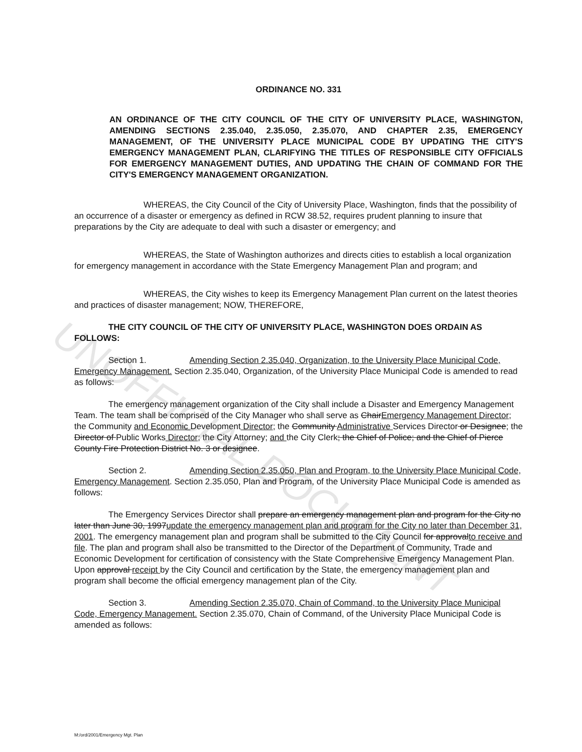UNOFFICIAL DOCUMENT
ORDINANCE NO. 331
AN ORDINANCE OF THE CITY COUNCIL OF THE CITY OF UNIVERSITY PLACE, WASHINGTON, AMENDING SECTIONS 2.35.040, 2.35.050, 2.35.070, AND CHAPTER 2.35, EMERGENCY MANAGEMENT, OF THE UNIVERSITY PLACE MUNICIPAL CODE BY UPDATING THE CITY'S EMERGENCY MANAGEMENT PLAN, CLARIFYING THE TITLES OF RESPONSIBLE CITY OFFICIALS FOR EMERGENCY MANAGEMENT DUTIES, AND UPDATING THE CHAIN OF COMMAND FOR THE CITY'S EMERGENCY MANAGEMENT ORGANIZATION.
WHEREAS, the City Council of the City of University Place, Washington, finds that the possibility of an occurrence of a disaster or emergency as defined in RCW 38.52, requires prudent planning to insure that preparations by the City are adequate to deal with such a disaster or emergency; and
WHEREAS, the State of Washington authorizes and directs cities to establish a local organization for emergency management in accordance with the State Emergency Management Plan and program; and
WHEREAS, the City wishes to keep its Emergency Management Plan current on the latest theories and practices of disaster management; NOW, THEREFORE,
THE CITY COUNCIL OF THE CITY OF UNIVERSITY PLACE, WASHINGTON DOES ORDAIN AS FOLLOWS:
Section 1. Amending Section 2.35.040, Organization, to the University Place Municipal Code, Emergency Management. Section 2.35.040, Organization, of the University Place Municipal Code is amended to read as follows:
The emergency management organization of the City shall include a Disaster and Emergency Management Team. The team shall be comprised of the City Manager who shall serve as ChairEmergency Management Director; the Community and Economic Development Director; the Community Administrative Services Director or Designee; the Director of Public Works Director; the City Attorney; and the City Clerk; the Chief of Police; and the Chief of Pierce County Fire Protection District No. 3 or designee.
Section 2. Amending Section 2.35.050, Plan and Program, to the University Place Municipal Code, Emergency Management. Section 2.35.050, Plan and Program, of the University Place Municipal Code is amended as follows:
The Emergency Services Director shall prepare an emergency management plan and program for the City no later than June 30, 1997update the emergency management plan and program for the City no later than December 31, 2001. The emergency management plan and program shall be submitted to the City Council for approvalto receive and file. The plan and program shall also be transmitted to the Director of the Department of Community, Trade and Economic Development for certification of consistency with the State Comprehensive Emergency Management Plan. Upon approval receipt by the City Council and certification by the State, the emergency management plan and program shall become the official emergency management plan of the City.
Section 3. Amending Section 2.35.070, Chain of Command, to the University Place Municipal Code, Emergency Management. Section 2.35.070, Chain of Command, of the University Place Municipal Code is amended as follows:
M:/ord/2001/Emergency Mgt. Plan